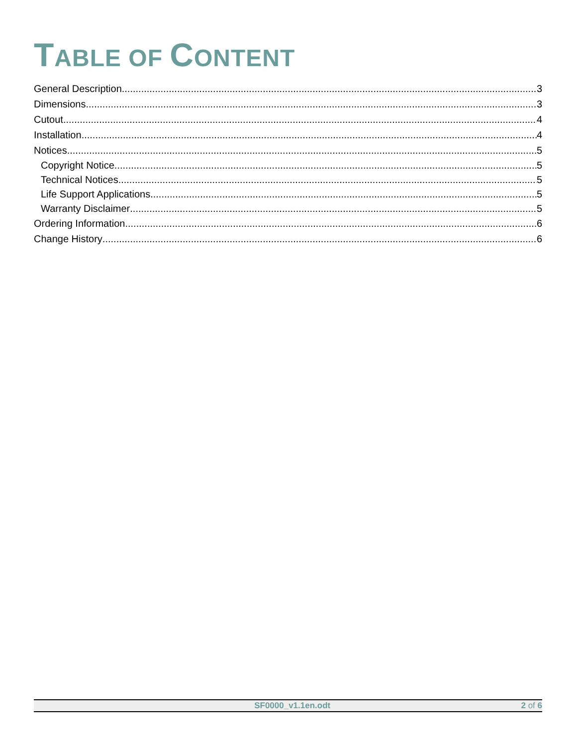TABLE OF CONTENT
General Description 3
Dimensions 3
Cutout 4
Installation 4
Notices 5
Copyright Notice 5
Technical Notices 5
Life Support Applications 5
Warranty Disclaimer 5
Ordering Information 6
Change History 6
SF0000_v1.1en.odt 2 of 6